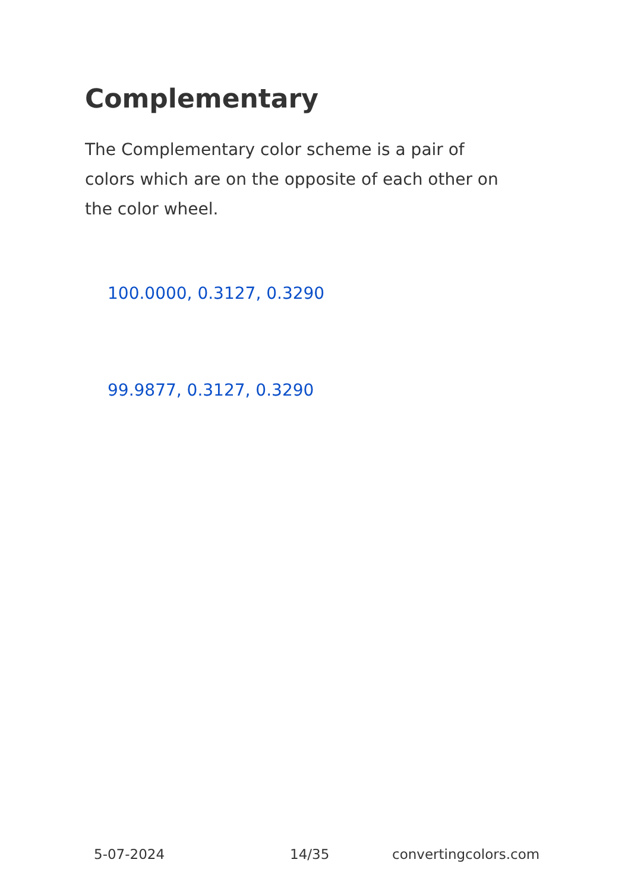Complementary
The Complementary color scheme is a pair of colors which are on the opposite of each other on the color wheel.
100.0000, 0.3127, 0.3290
99.9877, 0.3127, 0.3290
5-07-2024 14/35 convertingcolors.com